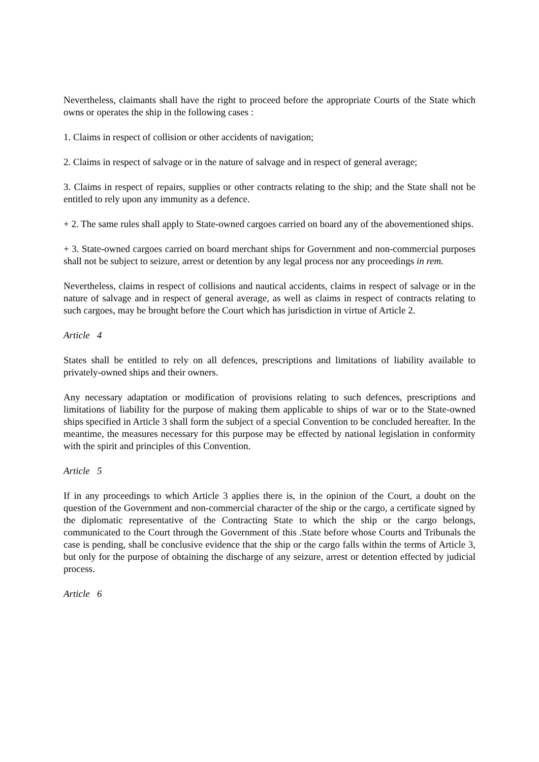Nevertheless, claimants shall have the right to proceed before the appropriate Courts of the State which owns or operates the ship in the following cases :
1. Claims in respect of collision or other accidents of navigation;
2. Claims in respect of salvage or in the nature of salvage and in respect of general average;
3. Claims in respect of repairs, supplies or other contracts relating to the ship; and the State shall not be entitled to rely upon any immunity as a defence.
+ 2. The same rules shall apply to State-owned cargoes carried on board any of the abovementioned ships.
+ 3. State-owned cargoes carried on board merchant ships for Government and non-commercial purposes shall not be subject to seizure, arrest or detention by any legal process nor any proceedings in rem.
Nevertheless, claims in respect of collisions and nautical accidents, claims in respect of salvage or in the nature of salvage and in respect of general average, as well as claims in respect of contracts relating to such cargoes, may be brought before the Court which has jurisdiction in virtue of Article 2.
Article 4
States shall be entitled to rely on all defences, prescriptions and limitations of liability available to privately-owned ships and their owners.
Any necessary adaptation or modification of provisions relating to such defences, prescriptions and limitations of liability for the purpose of making them applicable to ships of war or to the State-owned ships specified in Article 3 shall form the subject of a special Convention to be concluded hereafter. In the meantime, the measures necessary for this purpose may be effected by national legislation in conformity with the spirit and principles of this Convention.
Article 5
If in any proceedings to which Article 3 applies there is, in the opinion of the Court, a doubt on the question of the Government and non-commercial character of the ship or the cargo, a certificate signed by the diplomatic representative of the Contracting State to which the ship or the cargo belongs, communicated to the Court through the Government of this .State before whose Courts and Tribunals the case is pending, shall be conclusive evidence that the ship or the cargo falls within the terms of Article 3, but only for the purpose of obtaining the discharge of any seizure, arrest or detention effected by judicial process.
Article 6